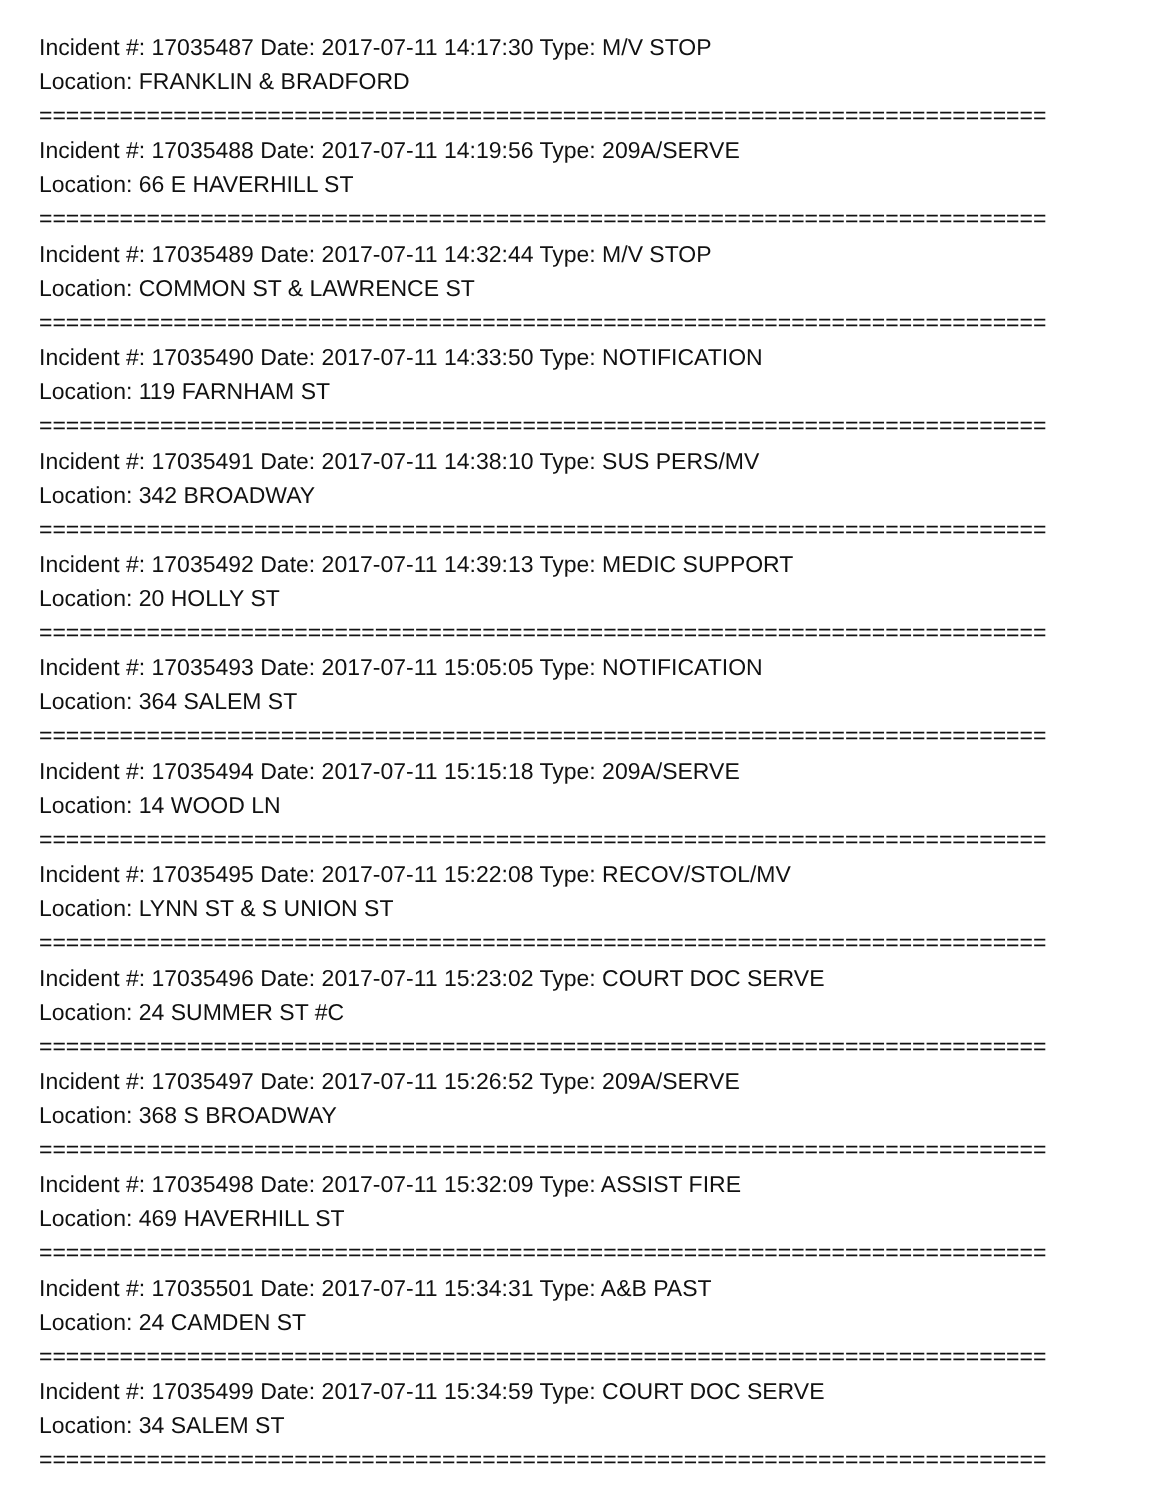Incident #: 17035487 Date: 2017-07-11 14:17:30 Type: M/V STOP
Location: FRANKLIN & BRADFORD
===========================================================================
Incident #: 17035488 Date: 2017-07-11 14:19:56 Type: 209A/SERVE
Location: 66 E HAVERHILL ST
===========================================================================
Incident #: 17035489 Date: 2017-07-11 14:32:44 Type: M/V STOP
Location: COMMON ST & LAWRENCE ST
===========================================================================
Incident #: 17035490 Date: 2017-07-11 14:33:50 Type: NOTIFICATION
Location: 119 FARNHAM ST
===========================================================================
Incident #: 17035491 Date: 2017-07-11 14:38:10 Type: SUS PERS/MV
Location: 342 BROADWAY
===========================================================================
Incident #: 17035492 Date: 2017-07-11 14:39:13 Type: MEDIC SUPPORT
Location: 20 HOLLY ST
===========================================================================
Incident #: 17035493 Date: 2017-07-11 15:05:05 Type: NOTIFICATION
Location: 364 SALEM ST
===========================================================================
Incident #: 17035494 Date: 2017-07-11 15:15:18 Type: 209A/SERVE
Location: 14 WOOD LN
===========================================================================
Incident #: 17035495 Date: 2017-07-11 15:22:08 Type: RECOV/STOL/MV
Location: LYNN ST & S UNION ST
===========================================================================
Incident #: 17035496 Date: 2017-07-11 15:23:02 Type: COURT DOC SERVE
Location: 24 SUMMER ST #C
===========================================================================
Incident #: 17035497 Date: 2017-07-11 15:26:52 Type: 209A/SERVE
Location: 368 S BROADWAY
===========================================================================
Incident #: 17035498 Date: 2017-07-11 15:32:09 Type: ASSIST FIRE
Location: 469 HAVERHILL ST
===========================================================================
Incident #: 17035501 Date: 2017-07-11 15:34:31 Type: A&B PAST
Location: 24 CAMDEN ST
===========================================================================
Incident #: 17035499 Date: 2017-07-11 15:34:59 Type: COURT DOC SERVE
Location: 34 SALEM ST
===========================================================================